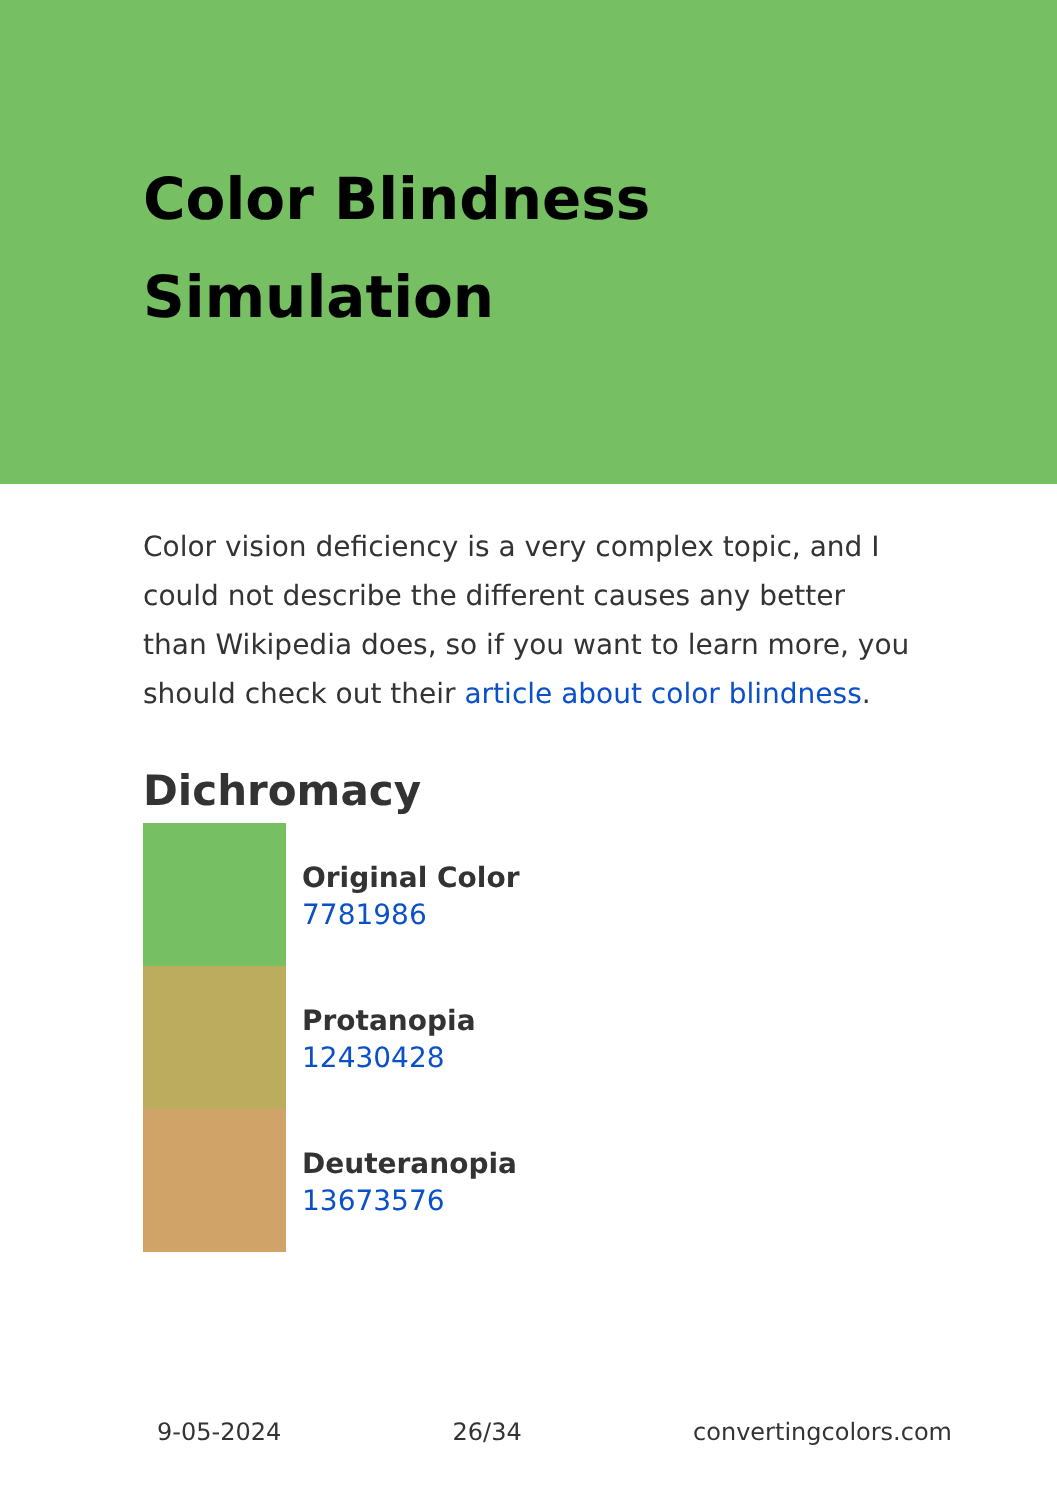Color Blindness
Simulation
Color vision deficiency is a very complex topic, and I could not describe the different causes any better than Wikipedia does, so if you want to learn more, you should check out their article about color blindness.
Dichromacy
Original Color
7781986
Protanopia
12430428
Deuteranopia
13673576
9-05-2024 26/34 convertingcolors.com